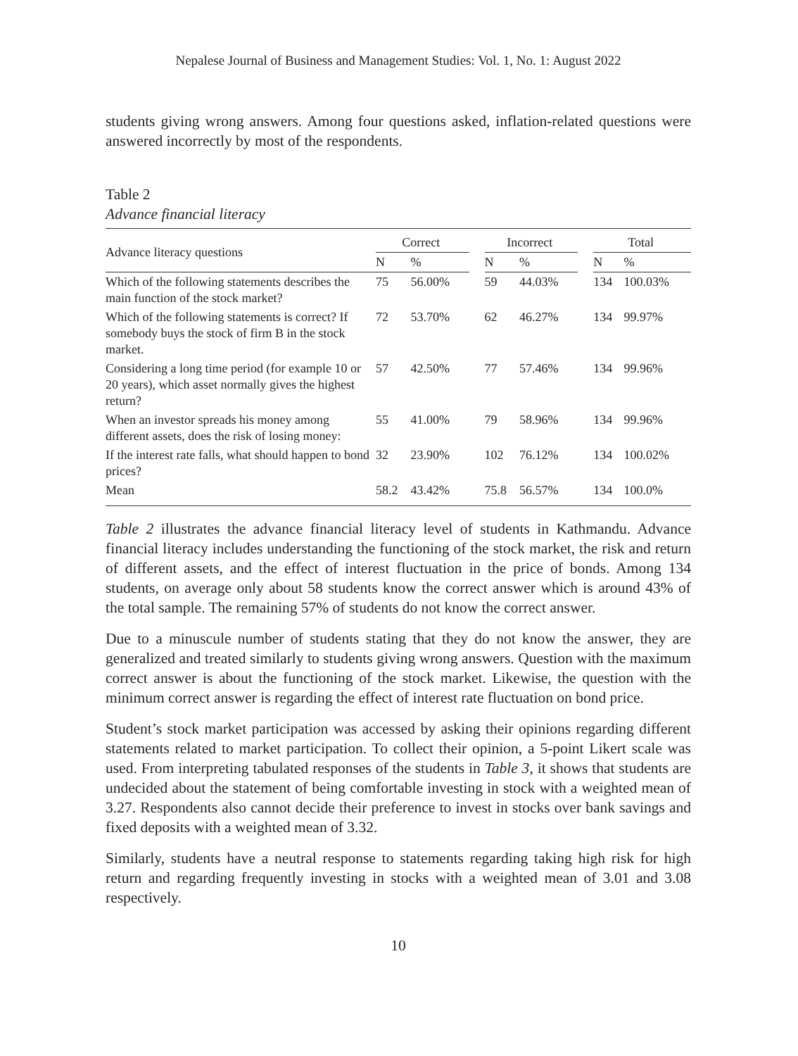Nepalese Journal of Business and Management Studies: Vol. 1, No. 1: August 2022
students giving wrong answers. Among four questions asked, inflation-related questions were answered incorrectly by most of the respondents.
Table 2
Advance financial literacy
| Advance literacy questions | Correct | | | Incorrect | | | Total | |
| --- | --- | --- | --- | --- | --- | --- | --- | --- |
| | N | % | | N | % | | N | % |
| Which of the following statements describes the main function of the stock market? | 75 | 56.00% | | 59 | 44.03% | | 134 | 100.03% |
| Which of the following statements is correct? If somebody buys the stock of firm B in the stock market. | 72 | 53.70% | | 62 | 46.27% | | 134 | 99.97% |
| Considering a long time period (for example 10 or 20 years), which asset normally gives the highest return? | 57 | 42.50% | | 77 | 57.46% | | 134 | 99.96% |
| When an investor spreads his money among different assets, does the risk of losing money: | 55 | 41.00% | | 79 | 58.96% | | 134 | 99.96% |
| If the interest rate falls, what should happen to bond prices? | 32 | 23.90% | | 102 | 76.12% | | 134 | 100.02% |
| Mean | 58.2 | 43.42% | | 75.8 | 56.57% | | 134 | 100.0% |
Table 2 illustrates the advance financial literacy level of students in Kathmandu. Advance financial literacy includes understanding the functioning of the stock market, the risk and return of different assets, and the effect of interest fluctuation in the price of bonds. Among 134 students, on average only about 58 students know the correct answer which is around 43% of the total sample. The remaining 57% of students do not know the correct answer.
Due to a minuscule number of students stating that they do not know the answer, they are generalized and treated similarly to students giving wrong answers. Question with the maximum correct answer is about the functioning of the stock market. Likewise, the question with the minimum correct answer is regarding the effect of interest rate fluctuation on bond price.
Student’s stock market participation was accessed by asking their opinions regarding different statements related to market participation. To collect their opinion, a 5-point Likert scale was used. From interpreting tabulated responses of the students in Table 3, it shows that students are undecided about the statement of being comfortable investing in stock with a weighted mean of 3.27. Respondents also cannot decide their preference to invest in stocks over bank savings and fixed deposits with a weighted mean of 3.32.
Similarly, students have a neutral response to statements regarding taking high risk for high return and regarding frequently investing in stocks with a weighted mean of 3.01 and 3.08 respectively.
10